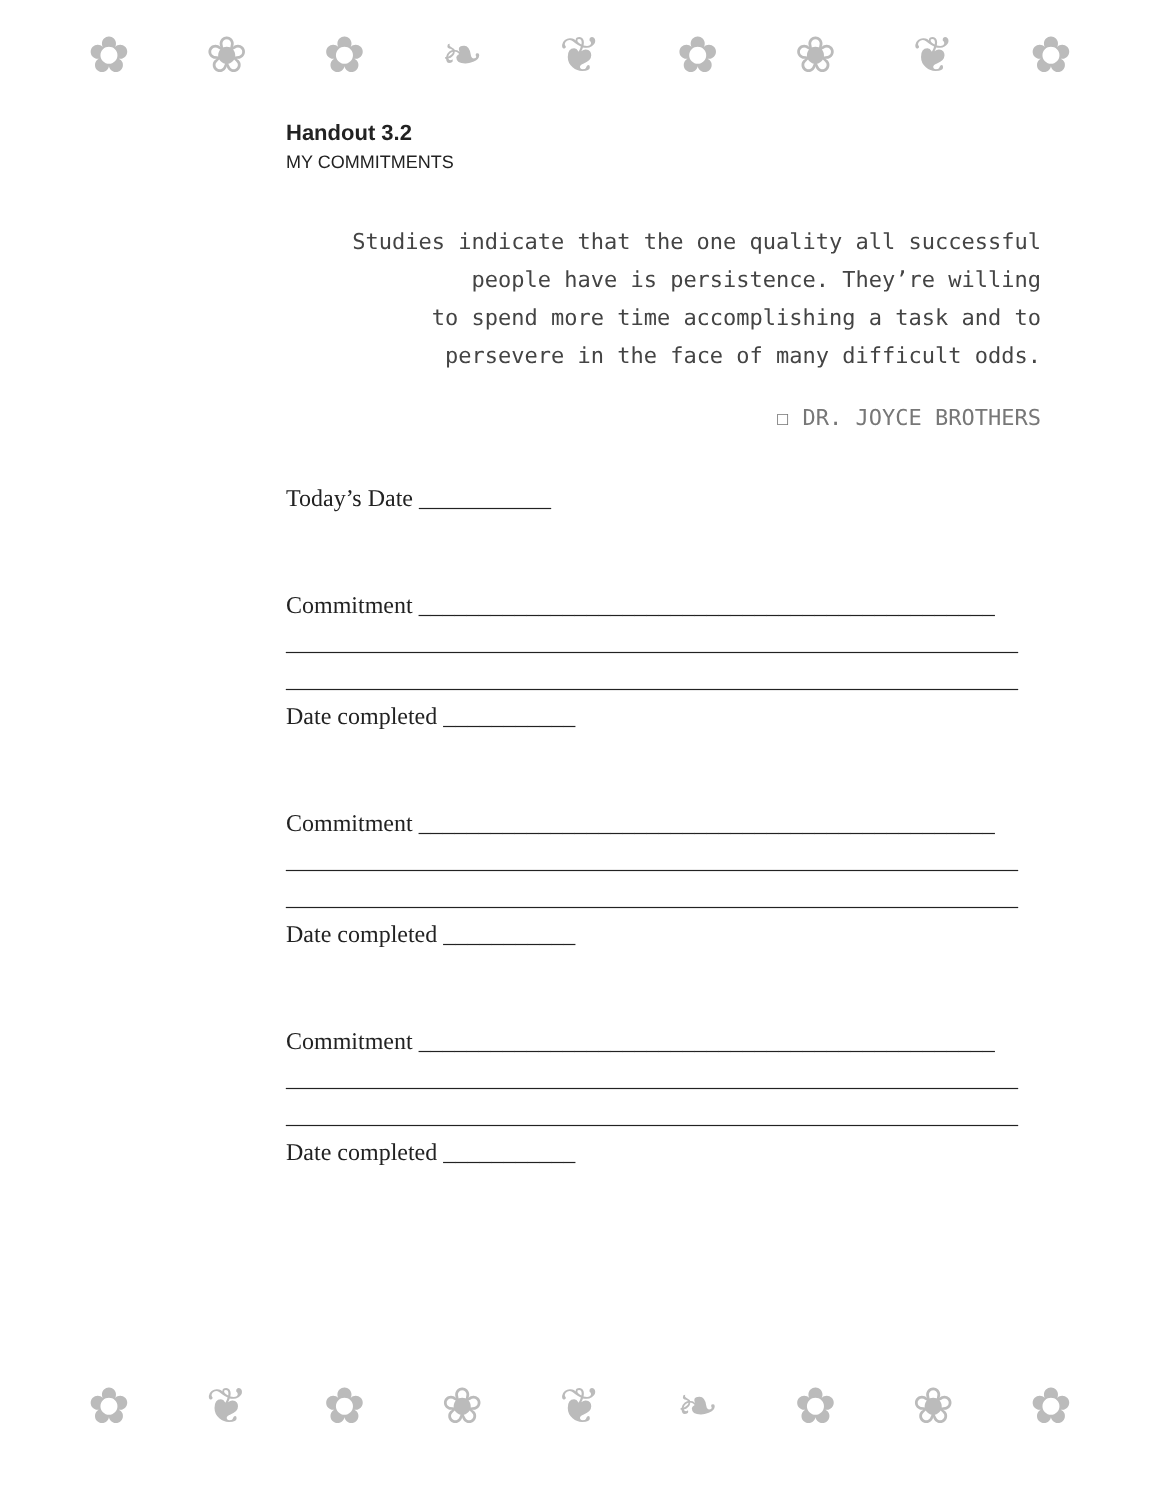✿ ❀ ✿ ❧ ❦ ✿ ❀ ❦ ✿
Handout 3.2
MY COMMITMENTS
Studies indicate that the one quality all successful
people have is persistence. They’re willing
to spend more time accomplishing a task and to
persevere in the face of many difficult odds.
☐ DR. JOYCE BROTHERS
Today’s Date ___________
Commitment ________________________________________________
_____________________________________________________________
_____________________________________________________________
Date completed ___________
Commitment ________________________________________________
_____________________________________________________________
_____________________________________________________________
Date completed ___________
Commitment ________________________________________________
_____________________________________________________________
_____________________________________________________________
Date completed ___________
✿ ❦ ✿ ❀ ❦ ❧ ✿ ❀ ✿